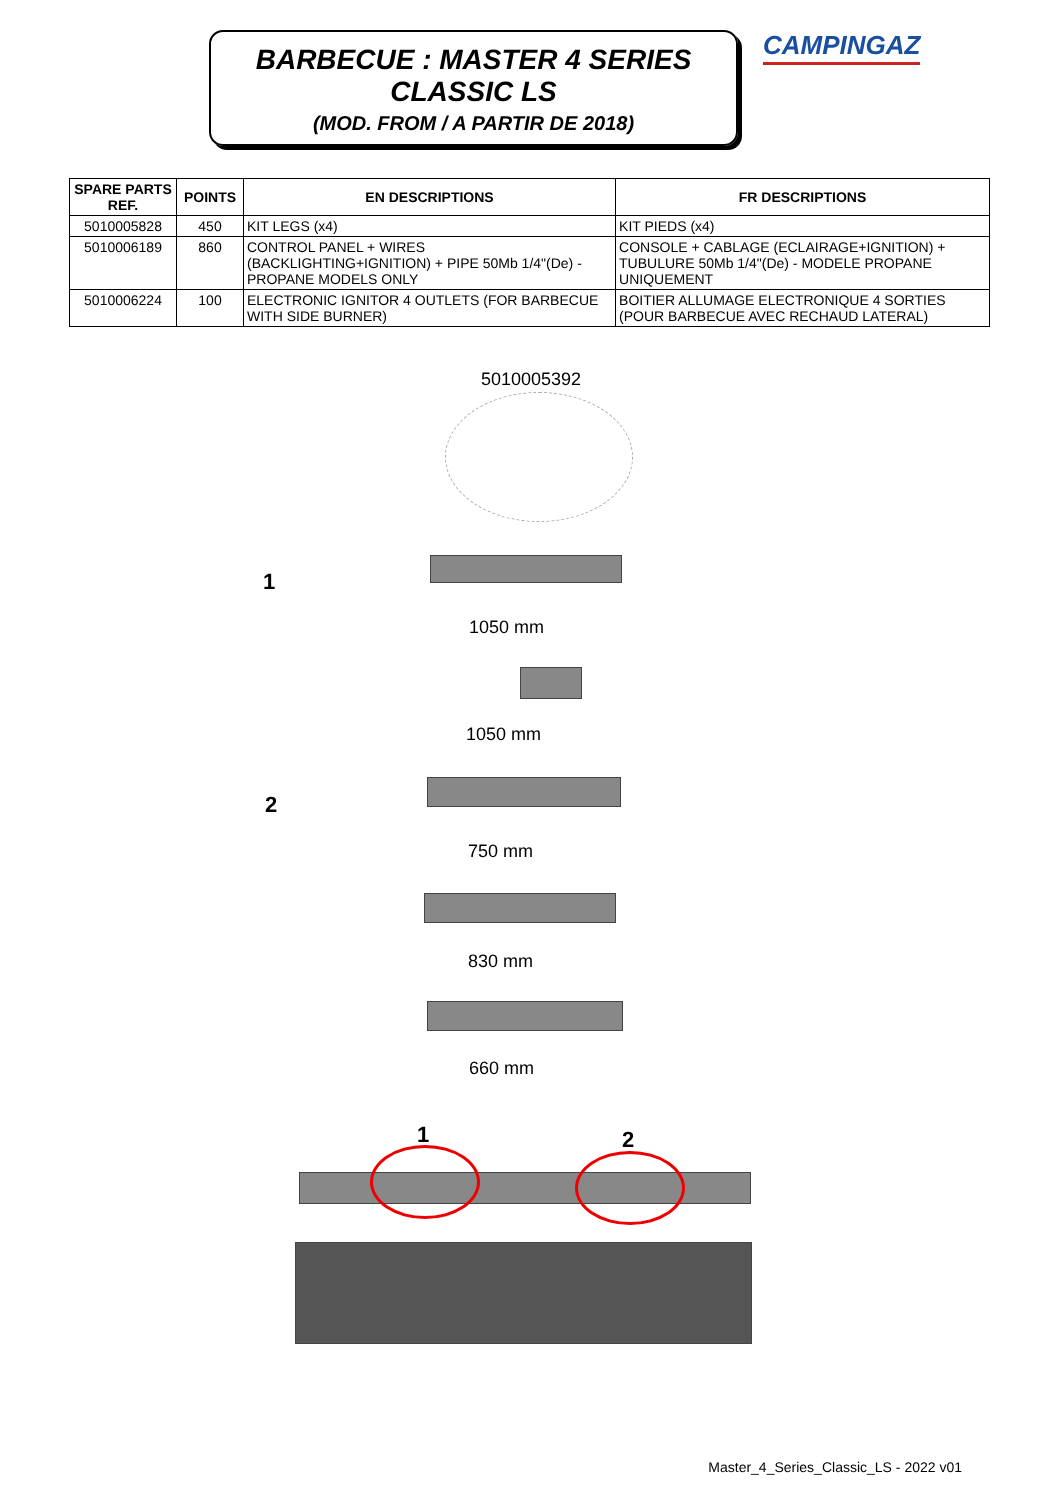BARBECUE : MASTER 4 SERIES
CLASSIC LS
(MOD. FROM / A PARTIR DE 2018)
CAMPINGAZ
| SPARE PARTS REF. | POINTS | EN DESCRIPTIONS | FR DESCRIPTIONS |
| --- | --- | --- | --- |
| 5010005828 | 450 | KIT LEGS (x4) | KIT PIEDS (x4) |
| 5010006189 | 860 | CONTROL PANEL + WIRES (BACKLIGHTING+IGNITION) + PIPE 50Mb 1/4"(De) - PROPANE MODELS ONLY | CONSOLE + CABLAGE (ECLAIRAGE+IGNITION) + TUBULURE 50Mb 1/4"(De) - MODELE PROPANE UNIQUEMENT |
| 5010006224 | 100 | ELECTRONIC IGNITOR 4 OUTLETS (FOR BARBECUE WITH SIDE BURNER) | BOITIER ALLUMAGE ELECTRONIQUE 4 SORTIES (POUR BARBECUE AVEC RECHAUD LATERAL) |
5010005392
1
1050 mm
1050 mm
2
750 mm
830 mm
660 mm
1 2
Master_4_Series_Classic_LS - 2022 v01